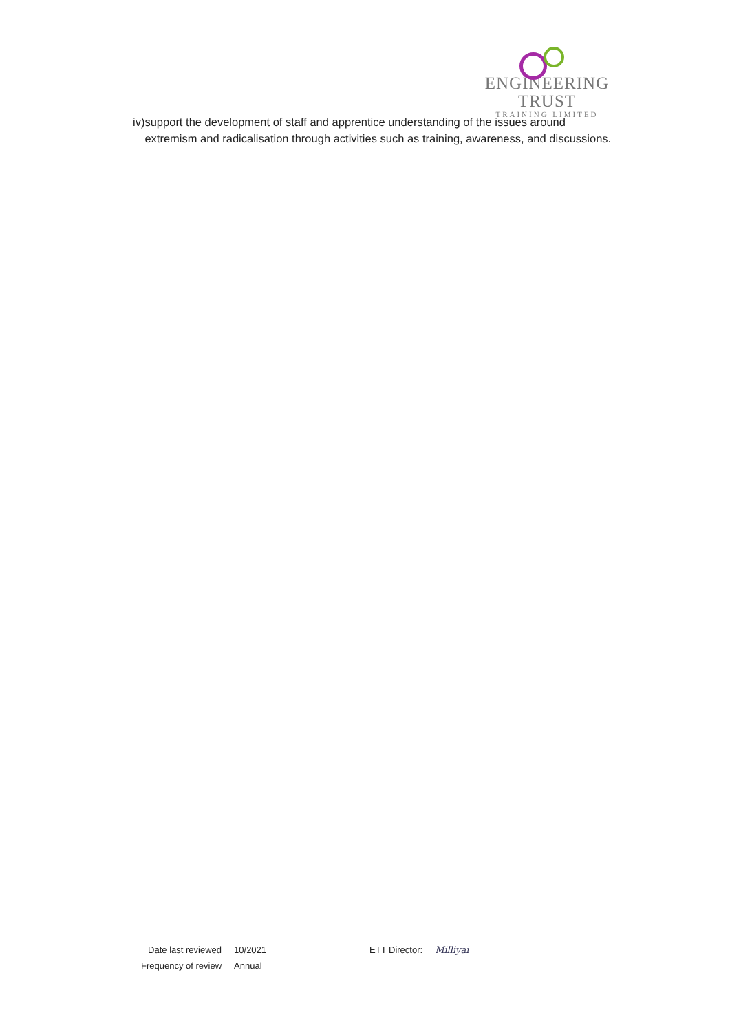ENGINEERING TRUST
TRAINING LIMITED
iv) support the development of staff and apprentice understanding of the issues around extremism and radicalisation through activities such as training, awareness, and discussions.
| Date last reviewed | 10/2021 | ETT Director: | Milliyai |
| Frequency of review | Annual | | |